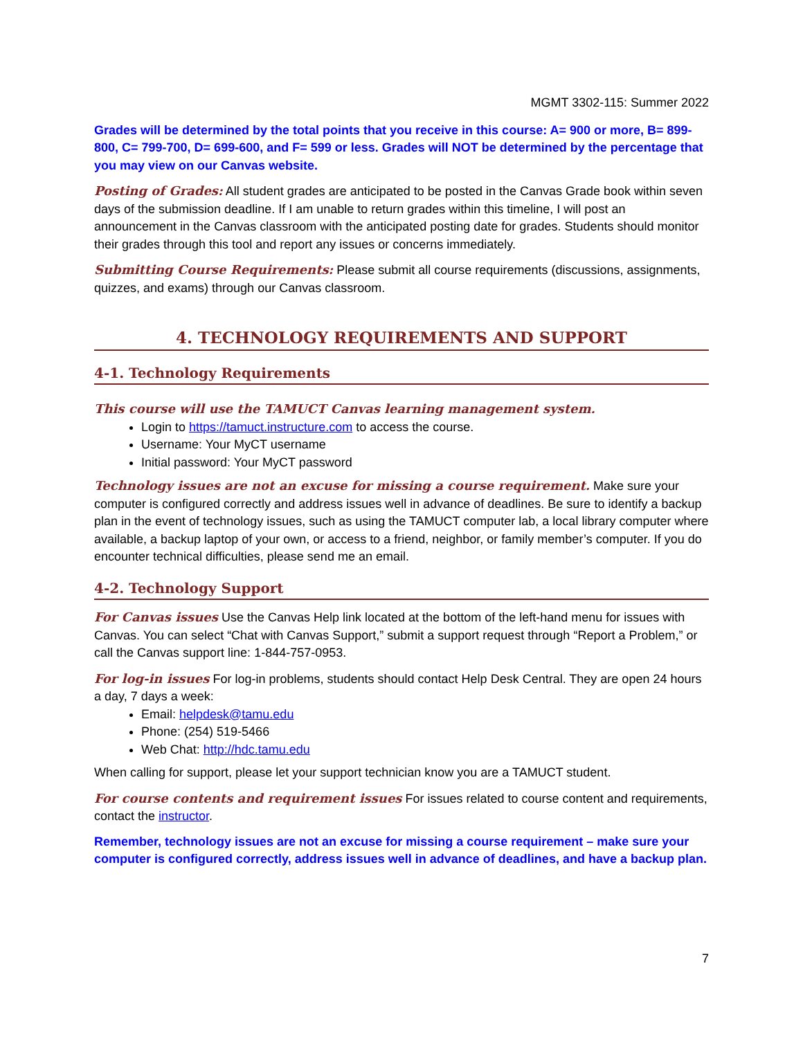MGMT 3302-115: Summer 2022
Grades will be determined by the total points that you receive in this course: A= 900 or more, B= 899-800, C= 799-700, D= 699-600, and F= 599 or less. Grades will NOT be determined by the percentage that you may view on our Canvas website.
Posting of Grades: All student grades are anticipated to be posted in the Canvas Grade book within seven days of the submission deadline. If I am unable to return grades within this timeline, I will post an announcement in the Canvas classroom with the anticipated posting date for grades. Students should monitor their grades through this tool and report any issues or concerns immediately.
Submitting Course Requirements: Please submit all course requirements (discussions, assignments, quizzes, and exams) through our Canvas classroom.
4. TECHNOLOGY REQUIREMENTS AND SUPPORT
4-1. Technology Requirements
This course will use the TAMUCT Canvas learning management system.
Login to https://tamuct.instructure.com to access the course.
Username: Your MyCT username
Initial password: Your MyCT password
Technology issues are not an excuse for missing a course requirement. Make sure your computer is configured correctly and address issues well in advance of deadlines. Be sure to identify a backup plan in the event of technology issues, such as using the TAMUCT computer lab, a local library computer where available, a backup laptop of your own, or access to a friend, neighbor, or family member’s computer. If you do encounter technical difficulties, please send me an email.
4-2. Technology Support
For Canvas issues Use the Canvas Help link located at the bottom of the left-hand menu for issues with Canvas. You can select “Chat with Canvas Support,” submit a support request through “Report a Problem,” or call the Canvas support line: 1-844-757-0953.
For log-in issues For log-in problems, students should contact Help Desk Central. They are open 24 hours a day, 7 days a week:
Email: helpdesk@tamu.edu
Phone: (254) 519-5466
Web Chat: http://hdc.tamu.edu
When calling for support, please let your support technician know you are a TAMUCT student.
For course contents and requirement issues For issues related to course content and requirements, contact the instructor.
Remember, technology issues are not an excuse for missing a course requirement – make sure your computer is configured correctly, address issues well in advance of deadlines, and have a backup plan.
7